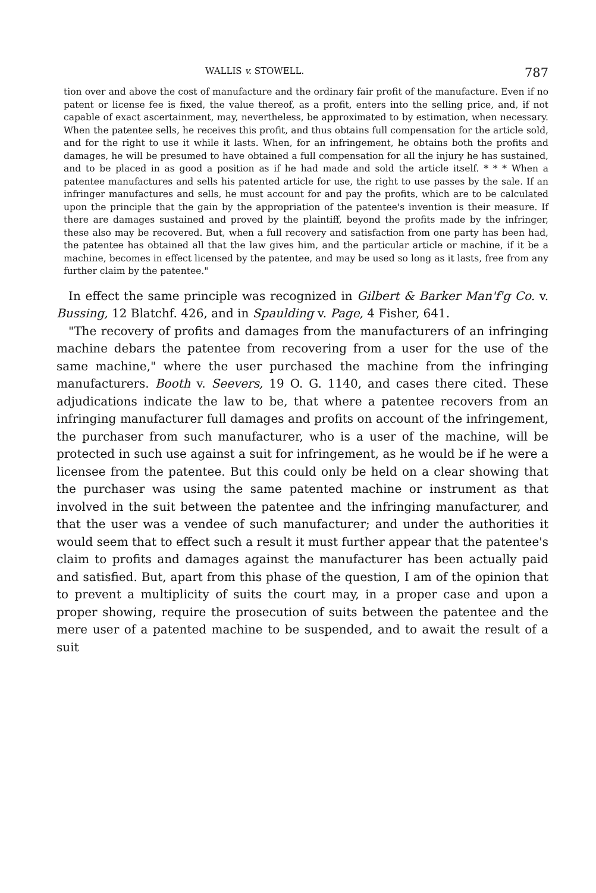WALLIS v. STOWELL. 787
tion over and above the cost of manufacture and the ordinary fair profit of the manufacture. Even if no patent or license fee is fixed, the value thereof, as a profit, enters into the selling price, and, if not capable of exact ascertainment, may, nevertheless, be approximated to by estimation, when necessary. When the patentee sells, he receives this profit, and thus obtains full compensation for the article sold, and for the right to use it while it lasts. When, for an infringement, he obtains both the profits and damages, he will be presumed to have obtained a full compensation for all the injury he has sustained, and to be placed in as good a position as if he had made and sold the article itself. * * * When a patentee manufactures and sells his patented article for use, the right to use passes by the sale. If an infringer manufactures and sells, he must account for and pay the profits, which are to be calculated upon the principle that the gain by the appropriation of the patentee's invention is their measure. If there are damages sustained and proved by the plaintiff, beyond the profits made by the infringer, these also may be recovered. But, when a full recovery and satisfaction from one party has been had, the patentee has obtained all that the law gives him, and the particular article or machine, if it be a machine, becomes in effect licensed by the patentee, and may be used so long as it lasts, free from any further claim by the patentee."
In effect the same principle was recognized in Gilbert & Barker Man'f'g Co. v. Bussing, 12 Blatchf. 426, and in Spaulding v. Page, 4 Fisher, 641.
"The recovery of profits and damages from the manufacturers of an infringing machine debars the patentee from recovering from a user for the use of the same machine," where the user purchased the machine from the infringing manufacturers. Booth v. Seevers, 19 O. G. 1140, and cases there cited. These adjudications indicate the law to be, that where a patentee recovers from an infringing manufacturer full damages and profits on account of the infringement, the purchaser from such manufacturer, who is a user of the machine, will be protected in such use against a suit for infringement, as he would be if he were a licensee from the patentee. But this could only be held on a clear showing that the purchaser was using the same patented machine or instrument as that involved in the suit between the patentee and the infringing manufacturer, and that the user was a vendee of such manufacturer; and under the authorities it would seem that to effect such a result it must further appear that the patentee's claim to profits and damages against the manufacturer has been actually paid and satisfied. But, apart from this phase of the question, I am of the opinion that to prevent a multiplicity of suits the court may, in a proper case and upon a proper showing, require the prosecution of suits between the patentee and the mere user of a patented machine to be suspended, and to await the result of a suit